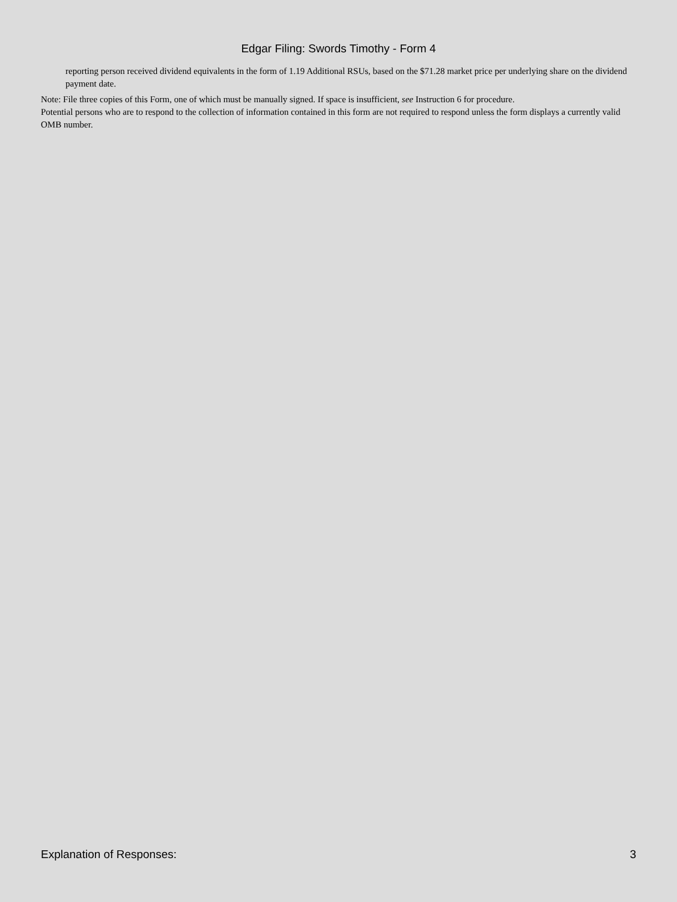Edgar Filing: Swords Timothy - Form 4
reporting person received dividend equivalents in the form of 1.19 Additional RSUs, based on the $71.28 market price per underlying share on the dividend payment date.
Note: File three copies of this Form, one of which must be manually signed. If space is insufficient, see Instruction 6 for procedure.
Potential persons who are to respond to the collection of information contained in this form are not required to respond unless the form displays a currently valid OMB number.
Explanation of Responses: 3